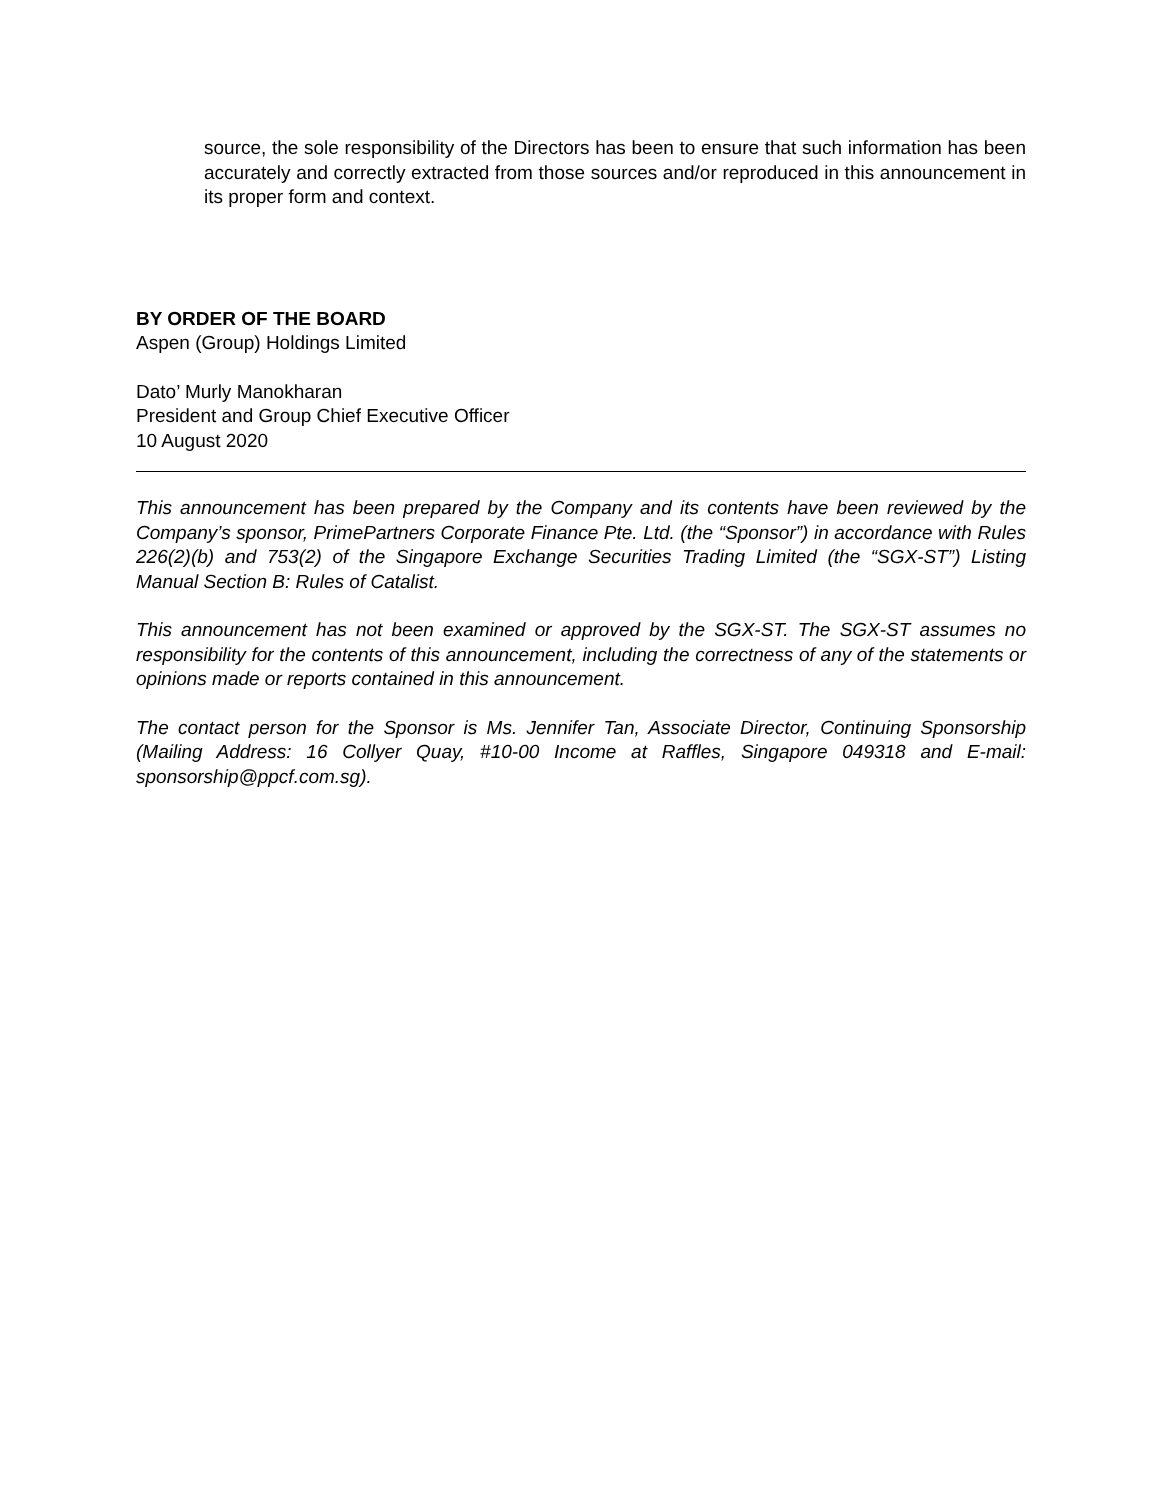source, the sole responsibility of the Directors has been to ensure that such information has been accurately and correctly extracted from those sources and/or reproduced in this announcement in its proper form and context.
BY ORDER OF THE BOARD
Aspen (Group) Holdings Limited
Dato’ Murly Manokharan
President and Group Chief Executive Officer
10 August 2020
This announcement has been prepared by the Company and its contents have been reviewed by the Company’s sponsor, PrimePartners Corporate Finance Pte. Ltd. (the “Sponsor”) in accordance with Rules 226(2)(b) and 753(2) of the Singapore Exchange Securities Trading Limited (the “SGX-ST”) Listing Manual Section B: Rules of Catalist.
This announcement has not been examined or approved by the SGX-ST. The SGX-ST assumes no responsibility for the contents of this announcement, including the correctness of any of the statements or opinions made or reports contained in this announcement.
The contact person for the Sponsor is Ms. Jennifer Tan, Associate Director, Continuing Sponsorship (Mailing Address: 16 Collyer Quay, #10-00 Income at Raffles, Singapore 049318 and E-mail: sponsorship@ppcf.com.sg).